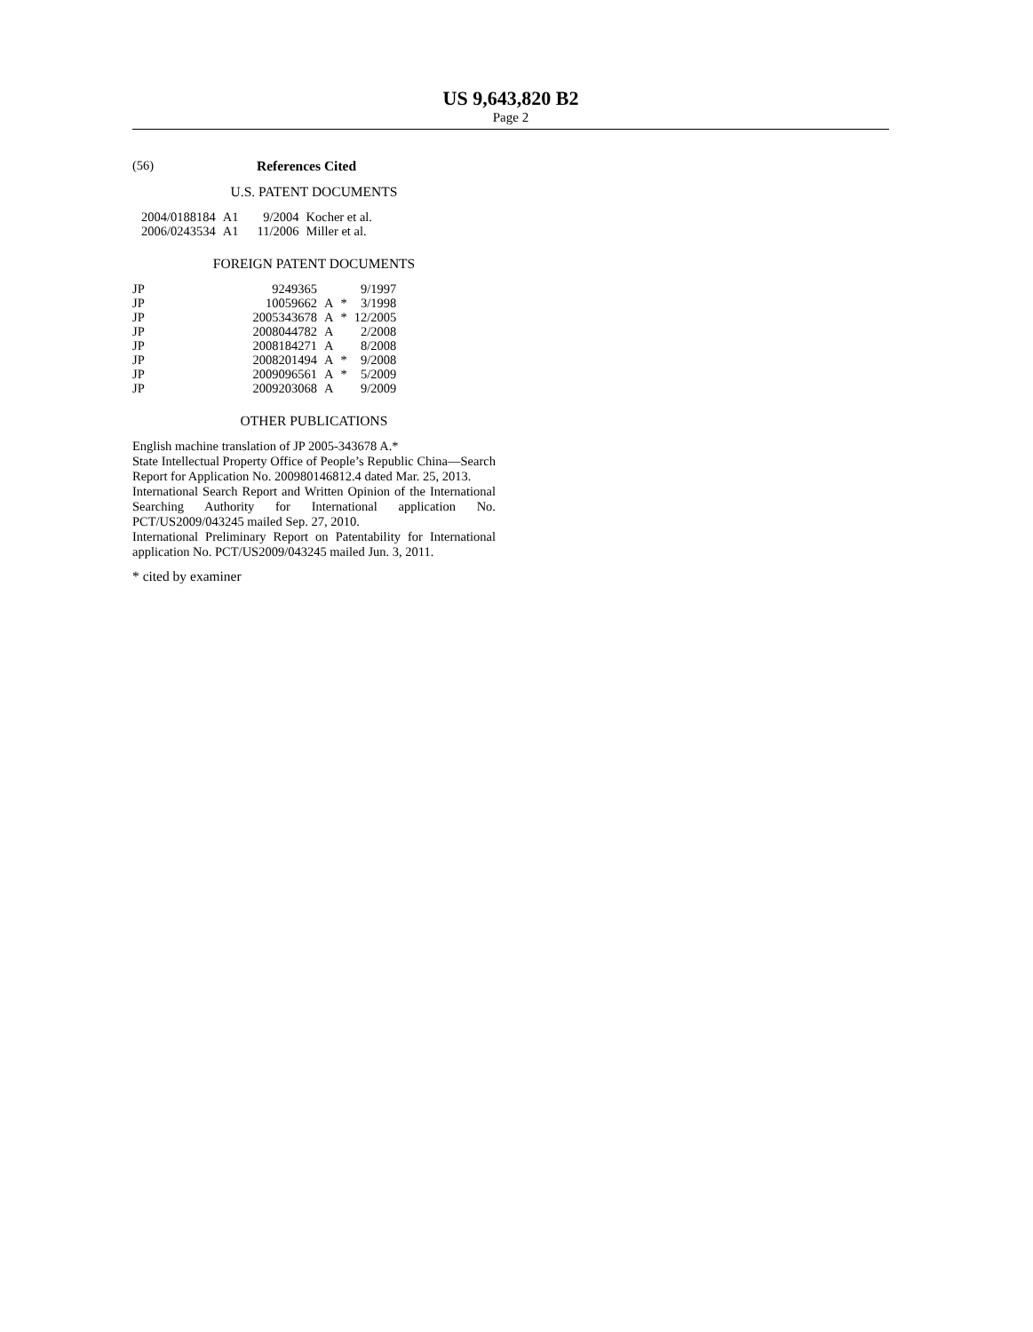US 9,643,820 B2
Page 2
(56) References Cited
U.S. PATENT DOCUMENTS
| 2004/0188184 | A1 | 9/2004 | Kocher et al. |
| 2006/0243534 | A1 | 11/2006 | Miller et al. |
FOREIGN PATENT DOCUMENTS
| JP | 9249365 | | | 9/1997 |
| JP | 10059662 | A | * | 3/1998 |
| JP | 2005343678 | A | * | 12/2005 |
| JP | 2008044782 | A | | 2/2008 |
| JP | 2008184271 | A | | 8/2008 |
| JP | 2008201494 | A | * | 9/2008 |
| JP | 2009096561 | A | * | 5/2009 |
| JP | 2009203068 | A | | 9/2009 |
OTHER PUBLICATIONS
English machine translation of JP 2005-343678 A.*
State Intellectual Property Office of People’s Republic China—Search Report for Application No. 200980146812.4 dated Mar. 25, 2013.
International Search Report and Written Opinion of the International Searching Authority for International application No. PCT/US2009/043245 mailed Sep. 27, 2010.
International Preliminary Report on Patentability for International application No. PCT/US2009/043245 mailed Jun. 3, 2011.
* cited by examiner